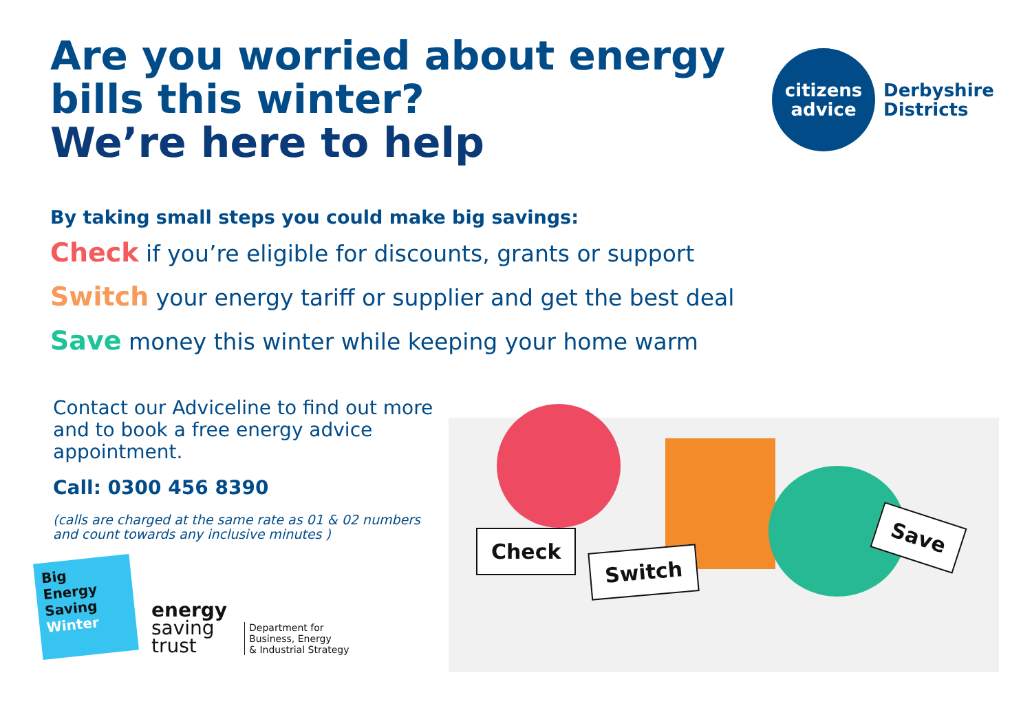Are you worried about energy
bills this winter?
We’re here to help
citizens
advice
Derbyshire
Districts
By taking small steps you could make big savings:
Check if you’re eligible for discounts, grants or support
Switch your energy tariff or supplier and get the best deal
Save money this winter while keeping your home warm
Contact our Adviceline to find out more and to book a free energy advice appointment.
Call: 0300 456 8390
(calls are charged at the same rate as 01 & 02 numbers and count towards any inclusive minutes )
Big
Energy
Saving
Winter
energy
saving
trust
Department for
Business, Energy
& Industrial Strategy
Check
Switch
Save